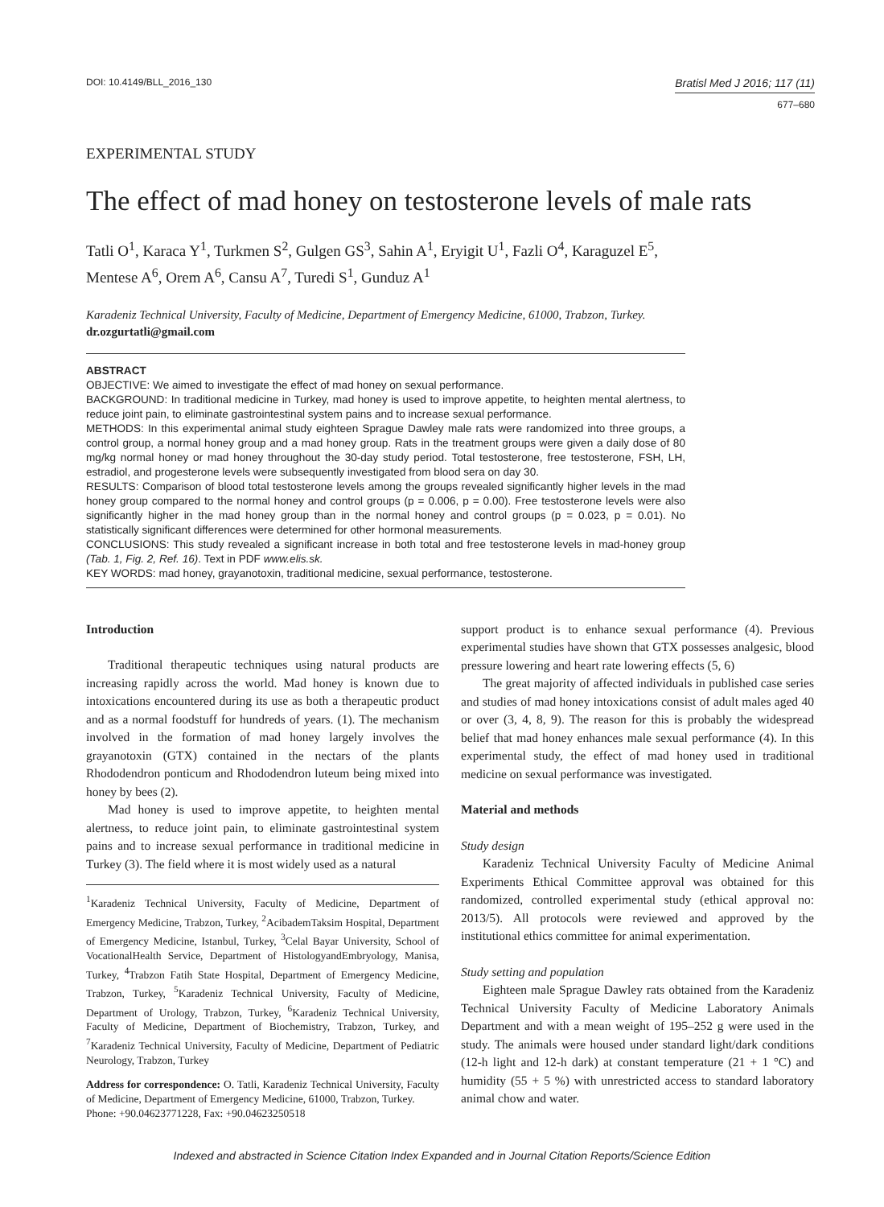DOI: 10.4149/BLL_2016_130
Bratisl Med J 2016; 117 (11)
677–680
EXPERIMENTAL STUDY
The effect of mad honey on testosterone levels of male rats
Tatli O<sup>1</sup>, Karaca Y<sup>1</sup>, Turkmen S<sup>2</sup>, Gulgen GS<sup>3</sup>, Sahin A<sup>1</sup>, Eryigit U<sup>1</sup>, Fazli O<sup>4</sup>, Karaguzel E<sup>5</sup>,
Mentese A<sup>6</sup>, Orem A<sup>6</sup>, Cansu A<sup>7</sup>, Turedi S<sup>1</sup>, Gunduz A<sup>1</sup>
Karadeniz Technical University, Faculty of Medicine, Department of Emergency Medicine, 61000, Trabzon, Turkey. dr.ozgurtatli@gmail.com
ABSTRACT
OBJECTIVE: We aimed to investigate the effect of mad honey on sexual performance.
BACKGROUND: In traditional medicine in Turkey, mad honey is used to improve appetite, to heighten mental alertness, to reduce joint pain, to eliminate gastrointestinal system pains and to increase sexual performance.
METHODS: In this experimental animal study eighteen Sprague Dawley male rats were randomized into three groups, a control group, a normal honey group and a mad honey group. Rats in the treatment groups were given a daily dose of 80 mg/kg normal honey or mad honey throughout the 30-day study period. Total testosterone, free testosterone, FSH, LH, estradiol, and progesterone levels were subsequently investigated from blood sera on day 30.
RESULTS: Comparison of blood total testosterone levels among the groups revealed significantly higher levels in the mad honey group compared to the normal honey and control groups (p = 0.006, p = 0.00). Free testosterone levels were also significantly higher in the mad honey group than in the normal honey and control groups (p = 0.023, p = 0.01). No statistically significant differences were determined for other hormonal measurements.
CONCLUSIONS: This study revealed a significant increase in both total and free testosterone levels in mad-honey group (Tab. 1, Fig. 2, Ref. 16). Text in PDF www.elis.sk.
KEY WORDS: mad honey, grayanotoxin, traditional medicine, sexual performance, testosterone.
Introduction
Traditional therapeutic techniques using natural products are increasing rapidly across the world. Mad honey is known due to intoxications encountered during its use as both a therapeutic product and as a normal foodstuff for hundreds of years. (1). The mechanism involved in the formation of mad honey largely involves the grayanotoxin (GTX) contained in the nectars of the plants Rhododendron ponticum and Rhododendron luteum being mixed into honey by bees (2).
Mad honey is used to improve appetite, to heighten mental alertness, to reduce joint pain, to eliminate gastrointestinal system pains and to increase sexual performance in traditional medicine in Turkey (3). The field where it is most widely used as a natural
<sup>1</sup> Karadeniz Technical University, Faculty of Medicine, Department of Emergency Medicine, Trabzon, Turkey, <sup>2</sup>AcibademTaksim Hospital, Department of Emergency Medicine, Istanbul, Turkey, <sup>3</sup>Celal Bayar University, School of VocationalHealth Service, Department of HistologyandEmbryology, Manisa, Turkey, <sup>4</sup>Trabzon Fatih State Hospital, Department of Emergency Medicine, Trabzon, Turkey, <sup>5</sup>Karadeniz Technical University, Faculty of Medicine, Department of Urology, Trabzon, Turkey, <sup>6</sup>Karadeniz Technical University, Faculty of Medicine, Department of Biochemistry, Trabzon, Turkey, and <sup>7</sup>Karadeniz Technical University, Faculty of Medicine, Department of Pediatric Neurology, Trabzon, Turkey
Address for correspondence: O. Tatli, Karadeniz Technical University, Faculty of Medicine, Department of Emergency Medicine, 61000, Trabzon, Turkey.
Phone: +90.04623771228, Fax: +90.04623250518
support product is to enhance sexual performance (4). Previous experimental studies have shown that GTX possesses analgesic, blood pressure lowering and heart rate lowering effects (5, 6)
The great majority of affected individuals in published case series and studies of mad honey intoxications consist of adult males aged 40 or over (3, 4, 8, 9). The reason for this is probably the widespread belief that mad honey enhances male sexual performance (4). In this experimental study, the effect of mad honey used in traditional medicine on sexual performance was investigated.
Material and methods
Study design
Karadeniz Technical University Faculty of Medicine Animal Experiments Ethical Committee approval was obtained for this randomized, controlled experimental study (ethical approval no: 2013/5). All protocols were reviewed and approved by the institutional ethics committee for animal experimentation.
Study setting and population
Eighteen male Sprague Dawley rats obtained from the Karadeniz Technical University Faculty of Medicine Laboratory Animals Department and with a mean weight of 195–252 g were used in the study. The animals were housed under standard light/dark conditions (12-h light and 12-h dark) at constant temperature (21 + 1 °C) and humidity (55 + 5 %) with unrestricted access to standard laboratory animal chow and water.
Indexed and abstracted in Science Citation Index Expanded and in Journal Citation Reports/Science Edition